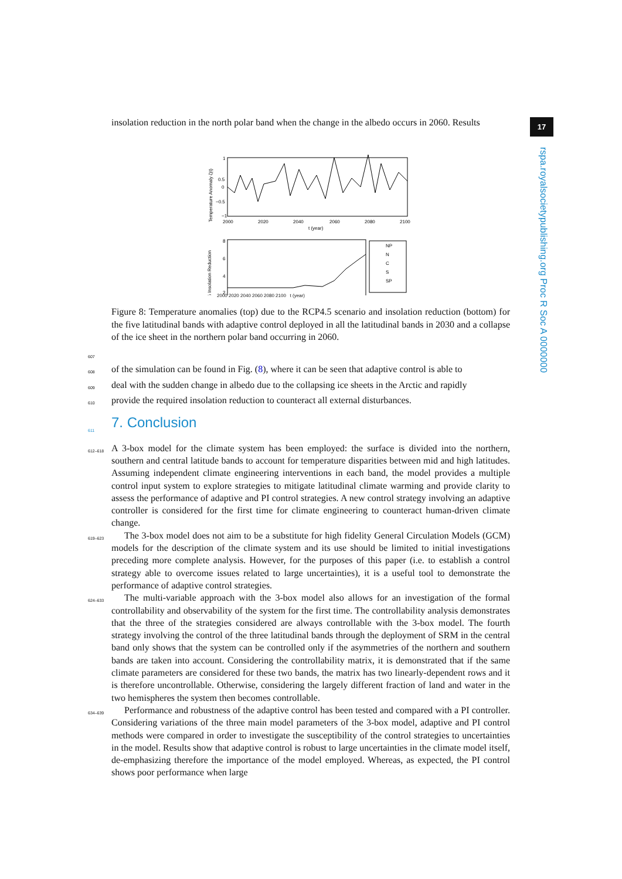17
rspa.royalsocietypublishing.org Proc R Soc A 0000000
insolation reduction in the north polar band when the change in the albedo occurs in 2060. Results
1
0.5
0
−0.5
−1
2000
2020
2040
2060
2080
2100
t (year)
Temperature Anomaly ζ(t)
8
6
4
2
0
x
NP
N
C
S
SP
x
% Insolation Reduction
2000 2020 2040 2060 2080 2100 t (year)
Figure 8: Temperature anomalies (top) due to the RCP4.5 scenario and insolation reduction (bottom) for the five latitudinal bands with adaptive control deployed in all the latitudinal bands in 2030 and a collapse of the ice sheet in the northern polar band occurring in 2060.
607
608 of the simulation can be found in Fig. (8), where it can be seen that adaptive control is able to
609 deal with the sudden change in albedo due to the collapsing ice sheets in the Arctic and rapidly
610 provide the required insolation reduction to counteract all external disturbances.
611
7. Conclusion
612–618 A 3-box model for the climate system has been employed: the surface is divided into the northern, southern and central latitude bands to account for temperature disparities between mid and high latitudes. Assuming independent climate engineering interventions in each band, the model provides a multiple control input system to explore strategies to mitigate latitudinal climate warming and provide clarity to assess the performance of adaptive and PI control strategies. A new control strategy involving an adaptive controller is considered for the first time for climate engineering to counteract human-driven climate change.
619–623 The 3-box model does not aim to be a substitute for high fidelity General Circulation Models (GCM) models for the description of the climate system and its use should be limited to initial investigations preceding more complete analysis. However, for the purposes of this paper (i.e. to establish a control strategy able to overcome issues related to large uncertainties), it is a useful tool to demonstrate the performance of adaptive control strategies.
624–633 The multi-variable approach with the 3-box model also allows for an investigation of the formal controllability and observability of the system for the first time. The controllability analysis demonstrates that the three of the strategies considered are always controllable with the 3-box model. The fourth strategy involving the control of the three latitudinal bands through the deployment of SRM in the central band only shows that the system can be controlled only if the asymmetries of the northern and southern bands are taken into account. Considering the controllability matrix, it is demonstrated that if the same climate parameters are considered for these two bands, the matrix has two linearly-dependent rows and it is therefore uncontrollable. Otherwise, considering the largely different fraction of land and water in the two hemispheres the system then becomes controllable.
634–639 Performance and robustness of the adaptive control has been tested and compared with a PI controller. Considering variations of the three main model parameters of the 3-box model, adaptive and PI control methods were compared in order to investigate the susceptibility of the control strategies to uncertainties in the model. Results show that adaptive control is robust to large uncertainties in the climate model itself, de-emphasizing therefore the importance of the model employed. Whereas, as expected, the PI control shows poor performance when large